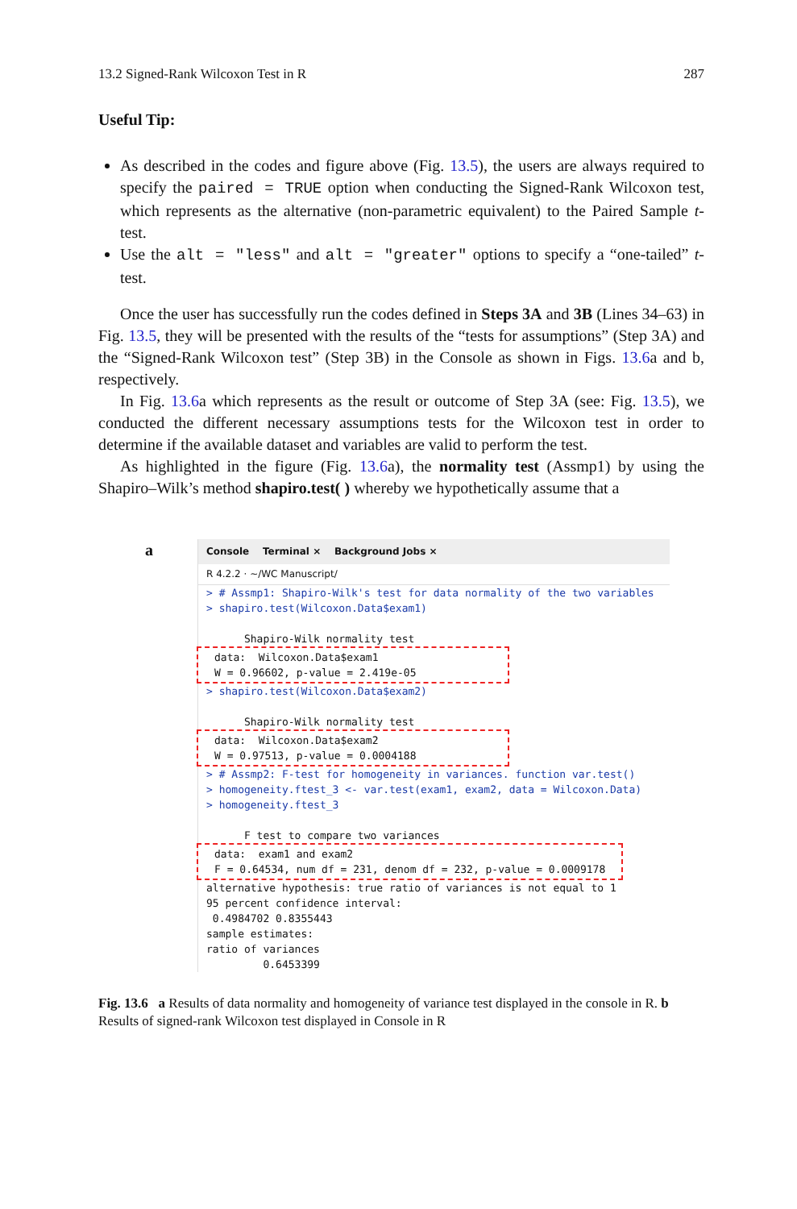13.2 Signed-Rank Wilcoxon Test in R 287
Useful Tip:
As described in the codes and figure above (Fig. 13.5), the users are always required to specify the paired = TRUE option when conducting the Signed-Rank Wilcoxon test, which represents as the alternative (non-parametric equivalent) to the Paired Sample t-test.
Use the alt = "less" and alt = "greater" options to specify a “one-tailed” t-test.
Once the user has successfully run the codes defined in Steps 3A and 3B (Lines 34–63) in Fig. 13.5, they will be presented with the results of the “tests for assumptions” (Step 3A) and the “Signed-Rank Wilcoxon test” (Step 3B) in the Console as shown in Figs. 13.6a and b, respectively.
In Fig. 13.6a which represents as the result or outcome of Step 3A (see: Fig. 13.5), we conducted the different necessary assumptions tests for the Wilcoxon test in order to determine if the available dataset and variables are valid to perform the test.
As highlighted in the figure (Fig. 13.6a), the normality test (Assmp1) by using the Shapiro–Wilk’s method shapiro.test( ) whereby we hypothetically assume that a
a
Console Terminal × Background Jobs ×
R 4.2.2 · ~/WC Manuscript/
> # Assmp1: Shapiro-Wilk's test for data normality of the two variables > shapiro.test(Wilcoxon.Data$exam1)
Shapiro-Wilk normality test
data: Wilcoxon.Data$exam1 W = 0.96602, p-value = 2.419e-05
> shapiro.test(Wilcoxon.Data$exam2)
Shapiro-Wilk normality test
data: Wilcoxon.Data$exam2 W = 0.97513, p-value = 0.0004188
> # Assmp2: F-test for homogeneity in variances. function var.test() > homogeneity.ftest_3 <- var.test(exam1, exam2, data = Wilcoxon.Data) > homogeneity.ftest_3
F test to compare two variances
data: exam1 and exam2 F = 0.64534, num df = 231, denom df = 232, p-value = 0.0009178 alternative hypothesis: true ratio of variances is not equal to 1 95 percent confidence interval: 0.4984702 0.8355443 sample estimates: ratio of variances 0.6453399
Fig. 13.6 a Results of data normality and homogeneity of variance test displayed in the console in R. b Results of signed-rank Wilcoxon test displayed in Console in R